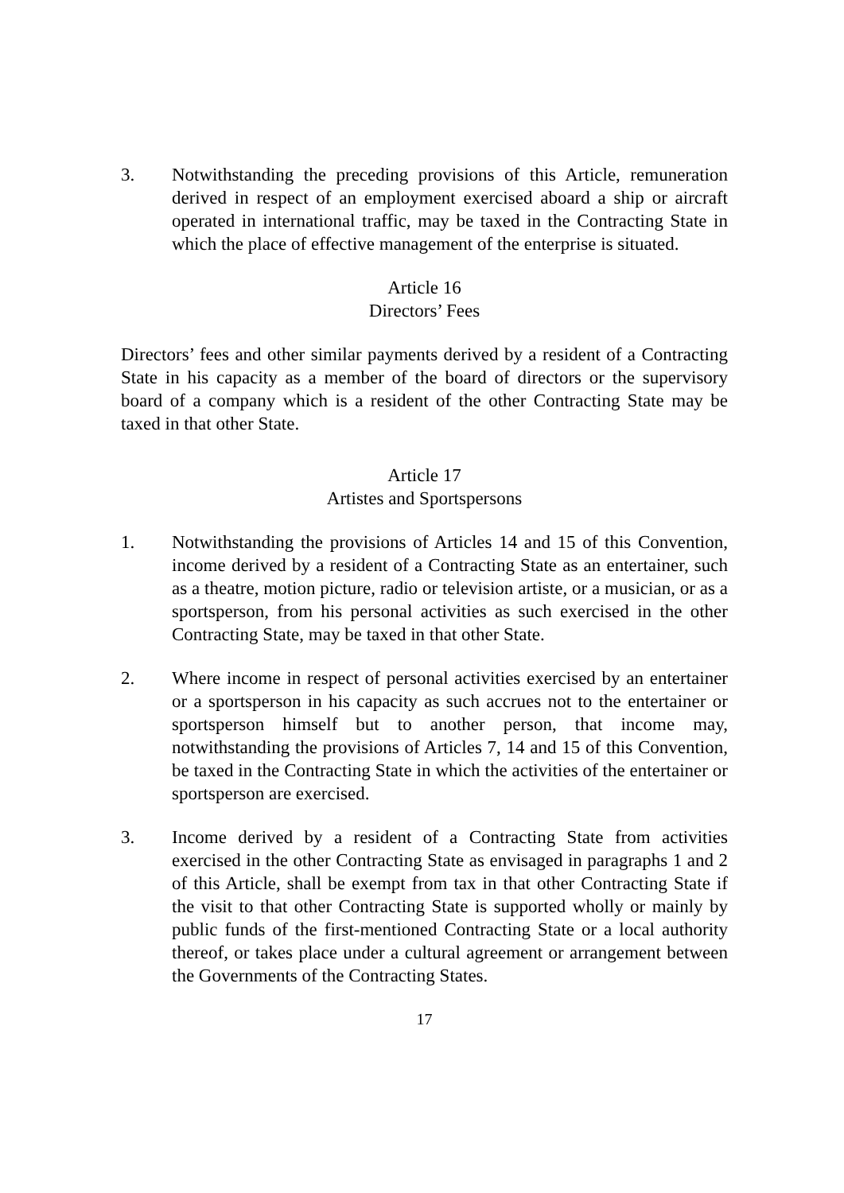3. Notwithstanding the preceding provisions of this Article, remuneration derived in respect of an employment exercised aboard a ship or aircraft operated in international traffic, may be taxed in the Contracting State in which the place of effective management of the enterprise is situated.
Article 16
Directors’ Fees
Directors’ fees and other similar payments derived by a resident of a Contracting State in his capacity as a member of the board of directors or the supervisory board of a company which is a resident of the other Contracting State may be taxed in that other State.
Article 17
Artistes and Sportspersons
1. Notwithstanding the provisions of Articles 14 and 15 of this Convention, income derived by a resident of a Contracting State as an entertainer, such as a theatre, motion picture, radio or television artiste, or a musician, or as a sportsperson, from his personal activities as such exercised in the other Contracting State, may be taxed in that other State.
2. Where income in respect of personal activities exercised by an entertainer or a sportsperson in his capacity as such accrues not to the entertainer or sportsperson himself but to another person, that income may, notwithstanding the provisions of Articles 7, 14 and 15 of this Convention, be taxed in the Contracting State in which the activities of the entertainer or sportsperson are exercised.
3. Income derived by a resident of a Contracting State from activities exercised in the other Contracting State as envisaged in paragraphs 1 and 2 of this Article, shall be exempt from tax in that other Contracting State if the visit to that other Contracting State is supported wholly or mainly by public funds of the first-mentioned Contracting State or a local authority thereof, or takes place under a cultural agreement or arrangement between the Governments of the Contracting States.
17